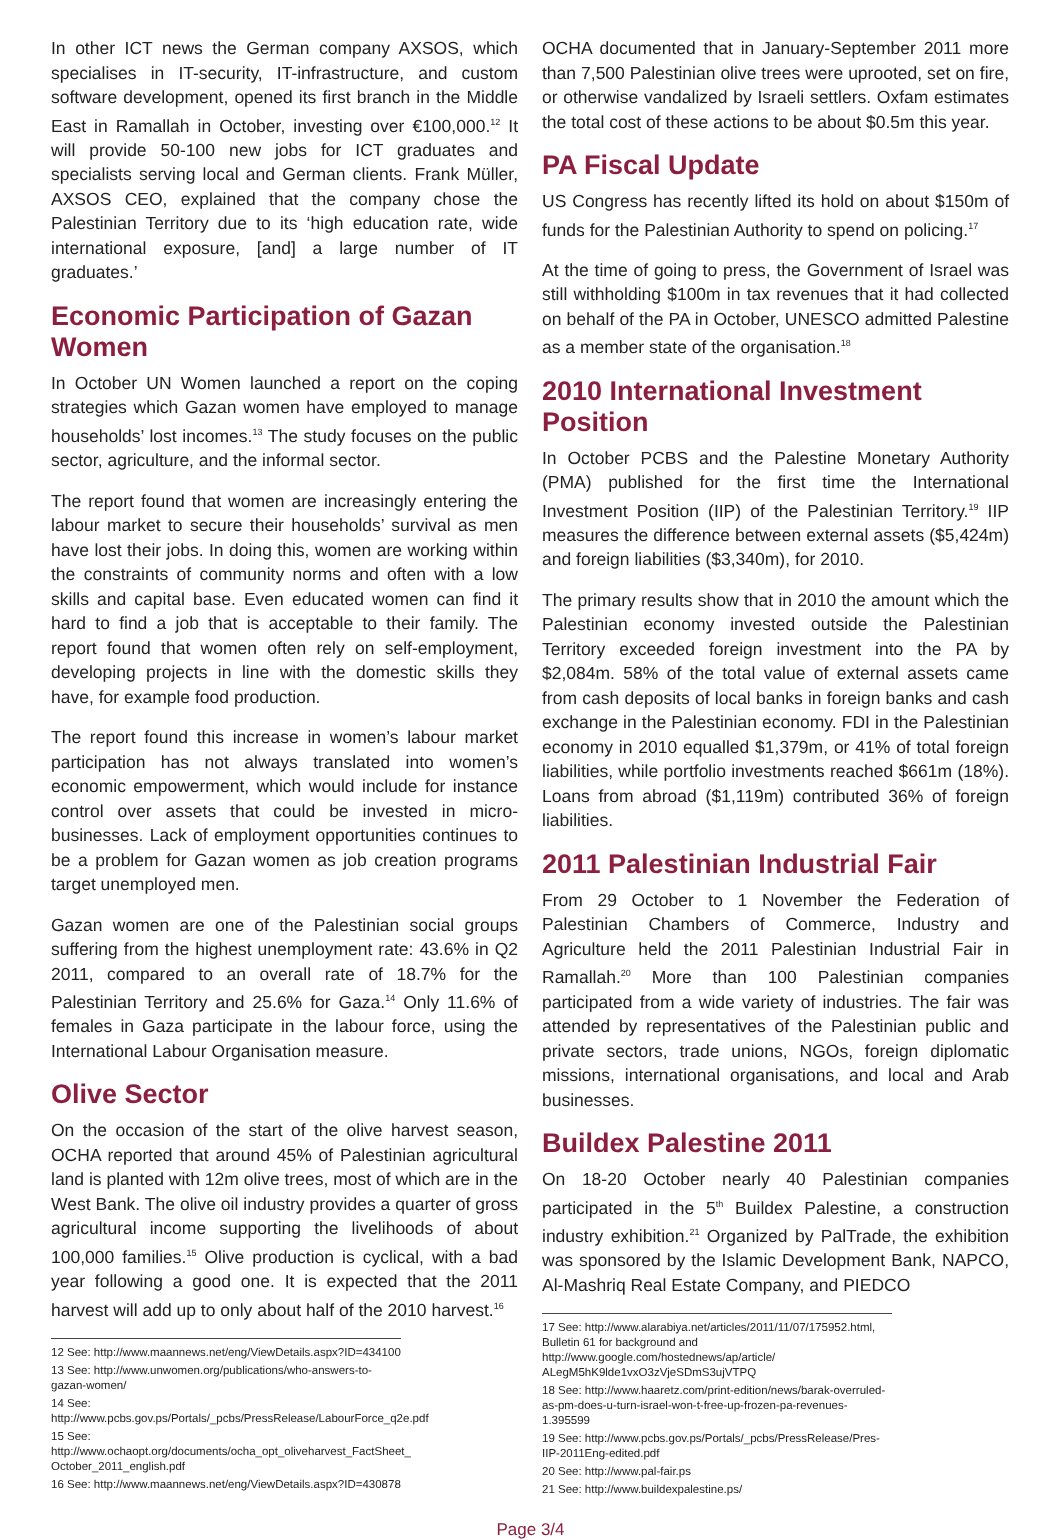In other ICT news the German company AXSOS, which specialises in IT-security, IT-infrastructure, and custom software development, opened its first branch in the Middle East in Ramallah in October, investing over €100,000.<sup>12</sup> It will provide 50-100 new jobs for ICT graduates and specialists serving local and German clients. Frank Müller, AXSOS CEO, explained that the company chose the Palestinian Territory due to its ‘high education rate, wide international exposure, [and] a large number of IT graduates.’
Economic Participation of Gazan Women
In October UN Women launched a report on the coping strategies which Gazan women have employed to manage households’ lost incomes.<sup>13</sup> The study focuses on the public sector, agriculture, and the informal sector.
The report found that women are increasingly entering the labour market to secure their households’ survival as men have lost their jobs. In doing this, women are working within the constraints of community norms and often with a low skills and capital base. Even educated women can find it hard to find a job that is acceptable to their family. The report found that women often rely on self-employment, developing projects in line with the domestic skills they have, for example food production.
The report found this increase in women’s labour market participation has not always translated into women’s economic empowerment, which would include for instance control over assets that could be invested in micro-businesses. Lack of employment opportunities continues to be a problem for Gazan women as job creation programs target unemployed men.
Gazan women are one of the Palestinian social groups suffering from the highest unemployment rate: 43.6% in Q2 2011, compared to an overall rate of 18.7% for the Palestinian Territory and 25.6% for Gaza.<sup>14</sup> Only 11.6% of females in Gaza participate in the labour force, using the International Labour Organisation measure.
Olive Sector
On the occasion of the start of the olive harvest season, OCHA reported that around 45% of Palestinian agricultural land is planted with 12m olive trees, most of which are in the West Bank. The olive oil industry provides a quarter of gross agricultural income supporting the livelihoods of about 100,000 families.<sup>15</sup> Olive production is cyclical, with a bad year following a good one. It is expected that the 2011 harvest will add up to only about half of the 2010 harvest.<sup>16</sup>
12 See: http://www.maannews.net/eng/ViewDetails.aspx?ID=434100
13 See: http://www.unwomen.org/publications/who-answers-to-gazan-women/
14 See: http://www.pcbs.gov.ps/Portals/_pcbs/PressRelease/LabourForce_q2e.pdf
15 See: http://www.ochaopt.org/documents/ocha_opt_oliveharvest_FactSheet_ October_2011_english.pdf
16 See: http://www.maannews.net/eng/ViewDetails.aspx?ID=430878
OCHA documented that in January-September 2011 more than 7,500 Palestinian olive trees were uprooted, set on fire, or otherwise vandalized by Israeli settlers. Oxfam estimates the total cost of these actions to be about $0.5m this year.
PA Fiscal Update
US Congress has recently lifted its hold on about $150m of funds for the Palestinian Authority to spend on policing.<sup>17</sup>
At the time of going to press, the Government of Israel was still withholding $100m in tax revenues that it had collected on behalf of the PA in October, UNESCO admitted Palestine as a member state of the organisation.<sup>18</sup>
2010 International Investment Position
In October PCBS and the Palestine Monetary Authority (PMA) published for the first time the International Investment Position (IIP) of the Palestinian Territory.<sup>19</sup> IIP measures the difference between external assets ($5,424m) and foreign liabilities ($3,340m), for 2010.
The primary results show that in 2010 the amount which the Palestinian economy invested outside the Palestinian Territory exceeded foreign investment into the PA by $2,084m. 58% of the total value of external assets came from cash deposits of local banks in foreign banks and cash exchange in the Palestinian economy. FDI in the Palestinian economy in 2010 equalled $1,379m, or 41% of total foreign liabilities, while portfolio investments reached $661m (18%). Loans from abroad ($1,119m) contributed 36% of foreign liabilities.
2011 Palestinian Industrial Fair
From 29 October to 1 November the Federation of Palestinian Chambers of Commerce, Industry and Agriculture held the 2011 Palestinian Industrial Fair in Ramallah.<sup>20</sup> More than 100 Palestinian companies participated from a wide variety of industries. The fair was attended by representatives of the Palestinian public and private sectors, trade unions, NGOs, foreign diplomatic missions, international organisations, and local and Arab businesses.
Buildex Palestine 2011
On 18-20 October nearly 40 Palestinian companies participated in the 5<sup>th</sup> Buildex Palestine, a construction industry exhibition.<sup>21</sup> Organized by PalTrade, the exhibition was sponsored by the Islamic Development Bank, NAPCO, Al-Mashriq Real Estate Company, and PIEDCO
17 See: http://www.alarabiya.net/articles/2011/11/07/175952.html, Bulletin 61 for background and http://www.google.com/hostednews/ap/article/ ALegM5hK9lde1vxO3zVjeSDmS3ujVTPQ
18 See: http://www.haaretz.com/print-edition/news/barak-overruled-as-pm-does-u-turn-israel-won-t-free-up-frozen-pa-revenues-1.395599
19 See: http://www.pcbs.gov.ps/Portals/_pcbs/PressRelease/Pres-IIP-2011Eng-edited.pdf
20 See: http://www.pal-fair.ps
21 See: http://www.buildexpalestine.ps/
Page 3/4